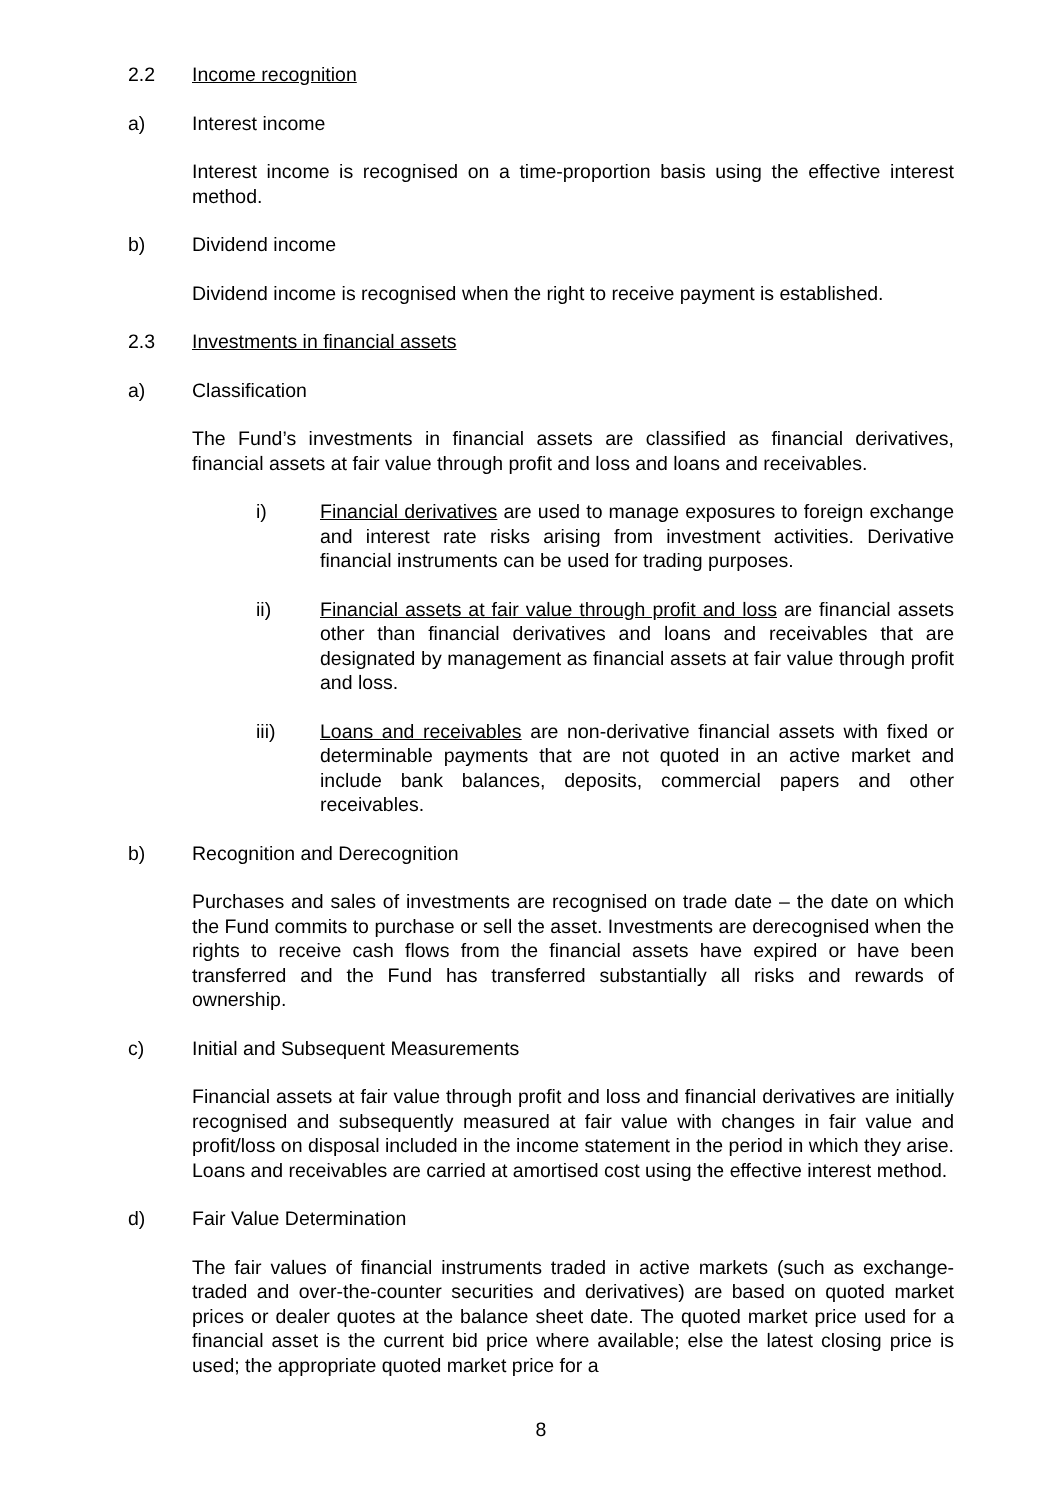2.2 Income recognition
a) Interest income
Interest income is recognised on a time-proportion basis using the effective interest method.
b) Dividend income
Dividend income is recognised when the right to receive payment is established.
2.3 Investments in financial assets
a) Classification
The Fund’s investments in financial assets are classified as financial derivatives, financial assets at fair value through profit and loss and loans and receivables.
i) Financial derivatives are used to manage exposures to foreign exchange and interest rate risks arising from investment activities. Derivative financial instruments can be used for trading purposes.
ii) Financial assets at fair value through profit and loss are financial assets other than financial derivatives and loans and receivables that are designated by management as financial assets at fair value through profit and loss.
iii) Loans and receivables are non-derivative financial assets with fixed or determinable payments that are not quoted in an active market and include bank balances, deposits, commercial papers and other receivables.
b) Recognition and Derecognition
Purchases and sales of investments are recognised on trade date – the date on which the Fund commits to purchase or sell the asset. Investments are derecognised when the rights to receive cash flows from the financial assets have expired or have been transferred and the Fund has transferred substantially all risks and rewards of ownership.
c) Initial and Subsequent Measurements
Financial assets at fair value through profit and loss and financial derivatives are initially recognised and subsequently measured at fair value with changes in fair value and profit/loss on disposal included in the income statement in the period in which they arise. Loans and receivables are carried at amortised cost using the effective interest method.
d) Fair Value Determination
The fair values of financial instruments traded in active markets (such as exchange-traded and over-the-counter securities and derivatives) are based on quoted market prices or dealer quotes at the balance sheet date. The quoted market price used for a financial asset is the current bid price where available; else the latest closing price is used; the appropriate quoted market price for a
8